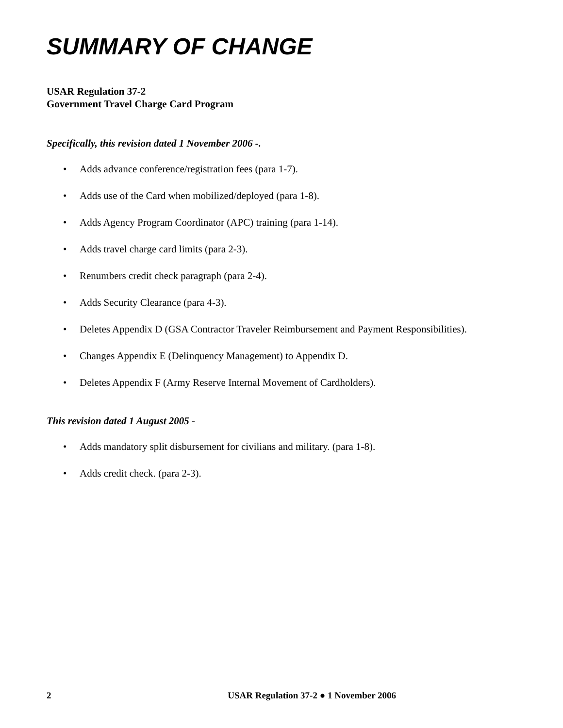SUMMARY OF CHANGE
USAR Regulation 37-2
Government Travel Charge Card Program
Specifically, this revision dated 1 November 2006 -.
• Adds advance conference/registration fees (para 1-7).
• Adds use of the Card when mobilized/deployed (para 1-8).
• Adds Agency Program Coordinator (APC) training (para 1-14).
• Adds travel charge card limits (para 2-3).
• Renumbers credit check paragraph (para 2-4).
• Adds Security Clearance (para 4-3).
• Deletes Appendix D (GSA Contractor Traveler Reimbursement and Payment Responsibilities).
• Changes Appendix E (Delinquency Management) to Appendix D.
• Deletes Appendix F (Army Reserve Internal Movement of Cardholders).
This revision dated 1 August 2005 -
• Adds mandatory split disbursement for civilians and military. (para 1-8).
• Adds credit check. (para 2-3).
2 USAR Regulation 37-2 ● 1 November 2006